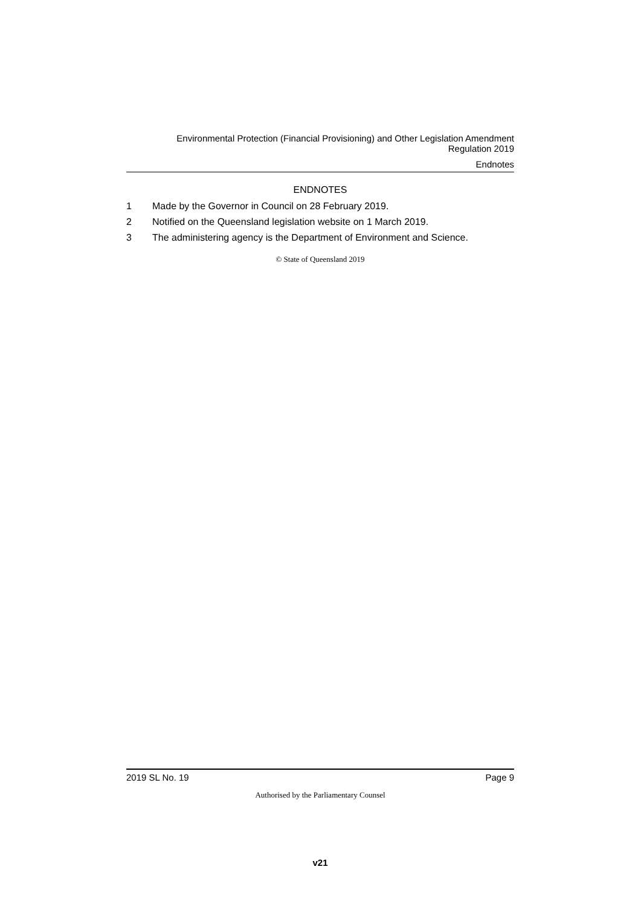Environmental Protection (Financial Provisioning) and Other Legislation Amendment
Regulation 2019
Endnotes
ENDNOTES
1 Made by the Governor in Council on 28 February 2019.
2 Notified on the Queensland legislation website on 1 March 2019.
3 The administering agency is the Department of Environment and Science.
© State of Queensland 2019
2019 SL No. 19 Page 9
Authorised by the Parliamentary Counsel
v21